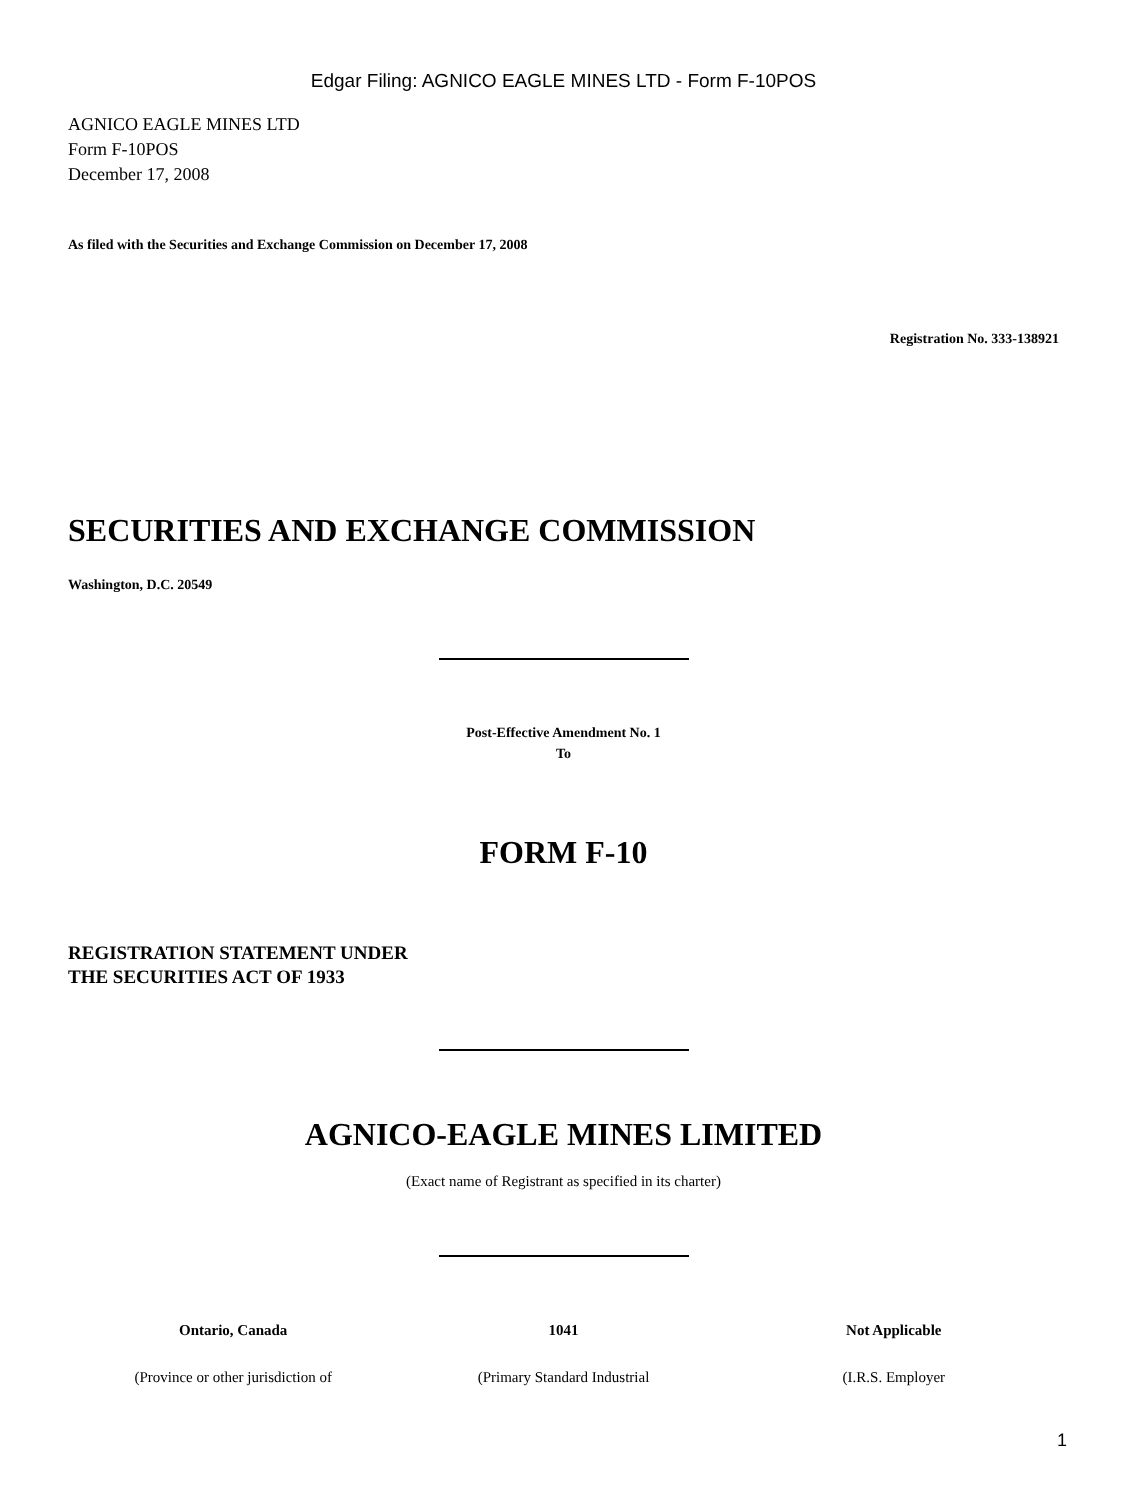Edgar Filing: AGNICO EAGLE MINES LTD - Form F-10POS
AGNICO EAGLE MINES LTD
Form F-10POS
December 17, 2008
As filed with the Securities and Exchange Commission on December 17, 2008
Registration No. 333-138921
SECURITIES AND EXCHANGE COMMISSION
Washington, D.C. 20549
Post-Effective Amendment No. 1
To
FORM F-10
REGISTRATION STATEMENT UNDER
THE SECURITIES ACT OF 1933
AGNICO-EAGLE MINES LIMITED
(Exact name of Registrant as specified in its charter)
Ontario, Canada 1041 Not Applicable
(Province or other jurisdiction of
(Primary Standard Industrial (I.R.S. Employer
1